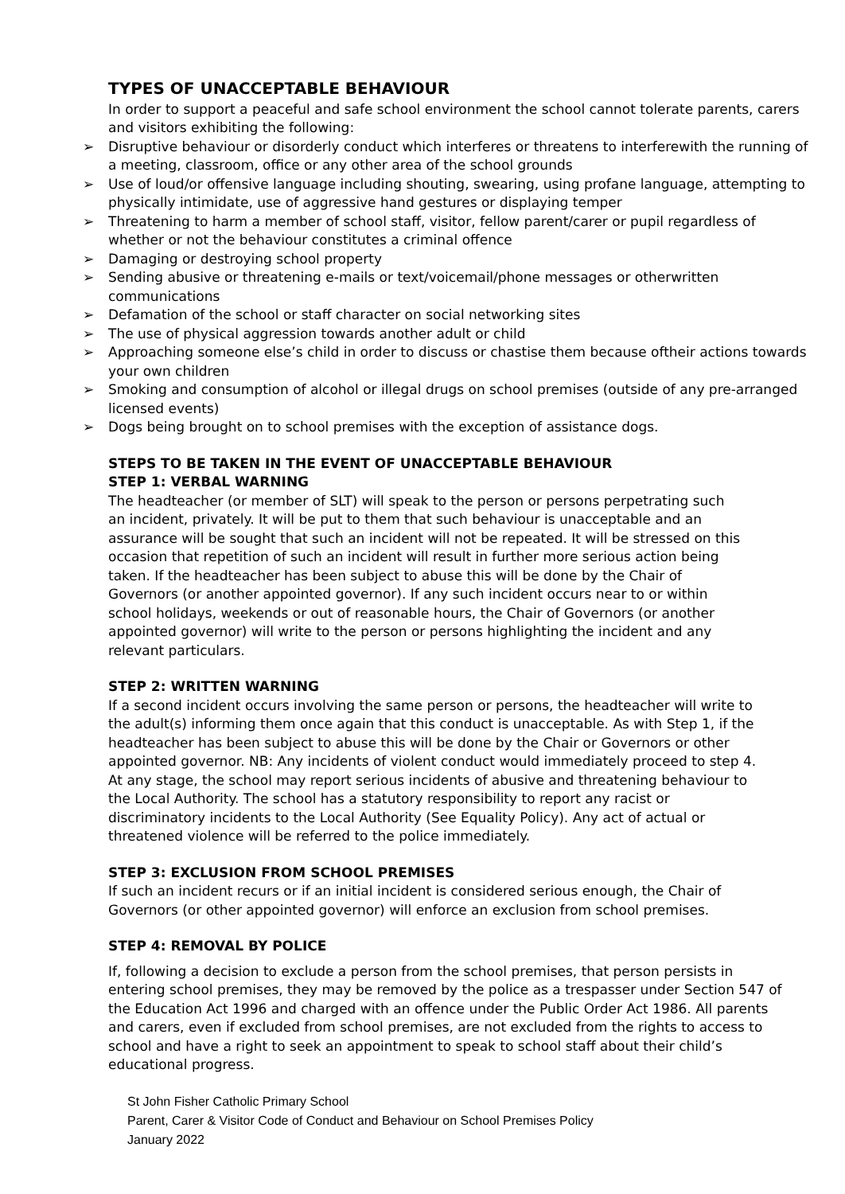TYPES OF UNACCEPTABLE BEHAVIOUR
In order to support a peaceful and safe school environment the school cannot tolerate parents, carers and visitors exhibiting the following:
➢ Disruptive behaviour or disorderly conduct which interferes or threatens to interferewith the running of a meeting, classroom, office or any other area of the school grounds
➢ Use of loud/or offensive language including shouting, swearing, using profane language, attempting to physically intimidate, use of aggressive hand gestures or displaying temper
➢ Threatening to harm a member of school staff, visitor, fellow parent/carer or pupil regardless of whether or not the behaviour constitutes a criminal offence
➢ Damaging or destroying school property
➢ Sending abusive or threatening e-mails or text/voicemail/phone messages or otherwritten communications
➢ Defamation of the school or staff character on social networking sites
➢ The use of physical aggression towards another adult or child
➢ Approaching someone else’s child in order to discuss or chastise them because oftheir actions towards your own children
➢ Smoking and consumption of alcohol or illegal drugs on school premises (outside of any pre-arranged licensed events)
➢ Dogs being brought on to school premises with the exception of assistance dogs.
STEPS TO BE TAKEN IN THE EVENT OF UNACCEPTABLE BEHAVIOUR
STEP 1: VERBAL WARNING
The headteacher (or member of SLT) will speak to the person or persons perpetrating such an incident, privately. It will be put to them that such behaviour is unacceptable and an assurance will be sought that such an incident will not be repeated. It will be stressed on this occasion that repetition of such an incident will result in further more serious action being taken. If the headteacher has been subject to abuse this will be done by the Chair of Governors (or another appointed governor). If any such incident occurs near to or within school holidays, weekends or out of reasonable hours, the Chair of Governors (or another appointed governor) will write to the person or persons highlighting the incident and any relevant particulars.
STEP 2: WRITTEN WARNING
If a second incident occurs involving the same person or persons, the headteacher will write to the adult(s) informing them once again that this conduct is unacceptable. As with Step 1, if the headteacher has been subject to abuse this will be done by the Chair or Governors or other appointed governor. NB: Any incidents of violent conduct would immediately proceed to step 4. At any stage, the school may report serious incidents of abusive and threatening behaviour to the Local Authority. The school has a statutory responsibility to report any racist or discriminatory incidents to the Local Authority (See Equality Policy). Any act of actual or threatened violence will be referred to the police immediately.
STEP 3: EXCLUSION FROM SCHOOL PREMISES
If such an incident recurs or if an initial incident is considered serious enough, the Chair of Governors (or other appointed governor) will enforce an exclusion from school premises.
STEP 4: REMOVAL BY POLICE
If, following a decision to exclude a person from the school premises, that person persists in entering school premises, they may be removed by the police as a trespasser under Section 547 of the Education Act 1996 and charged with an offence under the Public Order Act 1986. All parents and carers, even if excluded from school premises, are not excluded from the rights to access to school and have a right to seek an appointment to speak to school staff about their child’s educational progress.
St John Fisher Catholic Primary School
Parent, Carer & Visitor Code of Conduct and Behaviour on School Premises Policy
January 2022